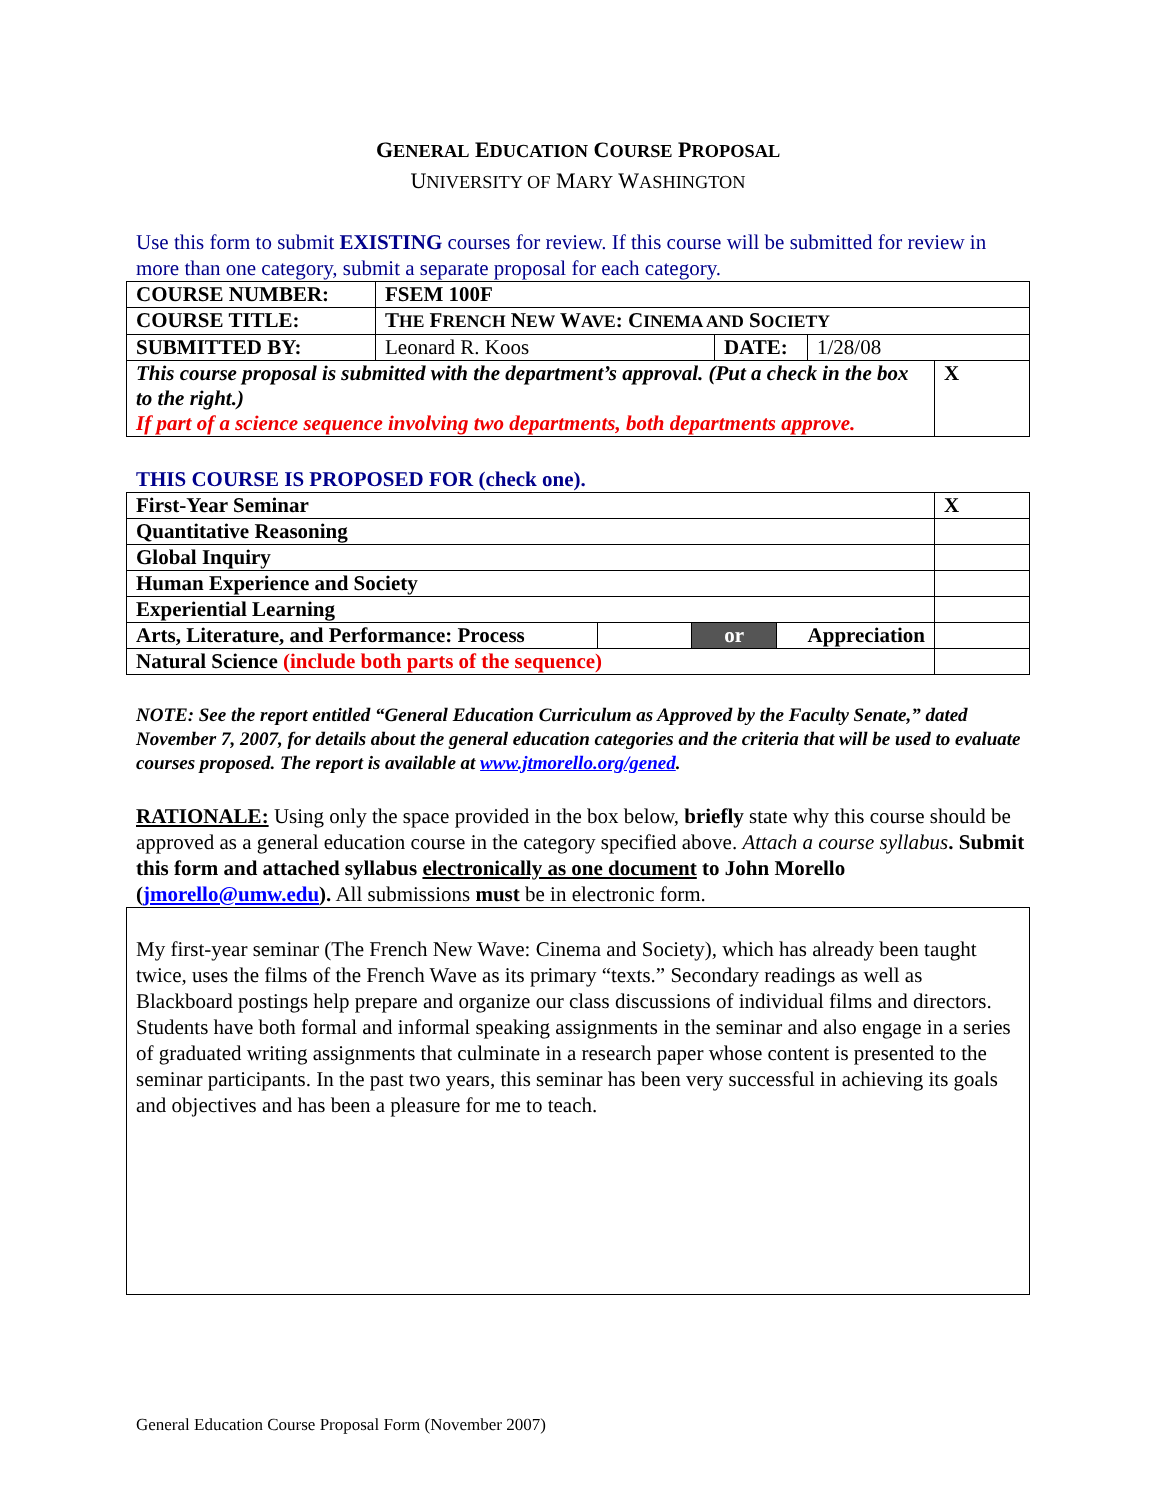GENERAL EDUCATION COURSE PROPOSAL
UNIVERSITY OF MARY WASHINGTON
Use this form to submit EXISTING courses for review. If this course will be submitted for review in more than one category, submit a separate proposal for each category.
| COURSE NUMBER: | FSEM 100F | | | |
| COURSE TITLE: | T HE F RENCH N EW W AVE : C INEMA AND S OCIETY | | | |
| SUBMITTED BY: | Leonard R. Koos | DATE: | 1/28/08 | |
| This course proposal is submitted with the department’s approval. (Put a check in the box to the right.) If part of a science sequence involving two departments, both departments approve. | | | | X |
THIS COURSE IS PROPOSED FOR (check one).
| First-Year Seminar | | | | X |
| Quantitative Reasoning | | | | |
| Global Inquiry | | | | |
| Human Experience and Society | | | | |
| Experiential Learning | | | | |
| Arts, Literature, and Performance: Process | | or | Appreciation | |
| Natural Science (include both parts of the sequence) | | | | |
NOTE: See the report entitled “General Education Curriculum as Approved by the Faculty Senate,” dated November 7, 2007, for details about the general education categories and the criteria that will be used to evaluate courses proposed. The report is available at www.jtmorello.org/gened.
RATIONALE: Using only the space provided in the box below, briefly state why this course should be approved as a general education course in the category specified above. Attach a course syllabus. Submit this form and attached syllabus electronically as one document to John Morello (jmorello@umw.edu). All submissions must be in electronic form.
My first-year seminar (The French New Wave: Cinema and Society), which has already been taught twice, uses the films of the French Wave as its primary “texts.” Secondary readings as well as Blackboard postings help prepare and organize our class discussions of individual films and directors. Students have both formal and informal speaking assignments in the seminar and also engage in a series of graduated writing assignments that culminate in a research paper whose content is presented to the seminar participants. In the past two years, this seminar has been very successful in achieving its goals and objectives and has been a pleasure for me to teach.
General Education Course Proposal Form (November 2007)